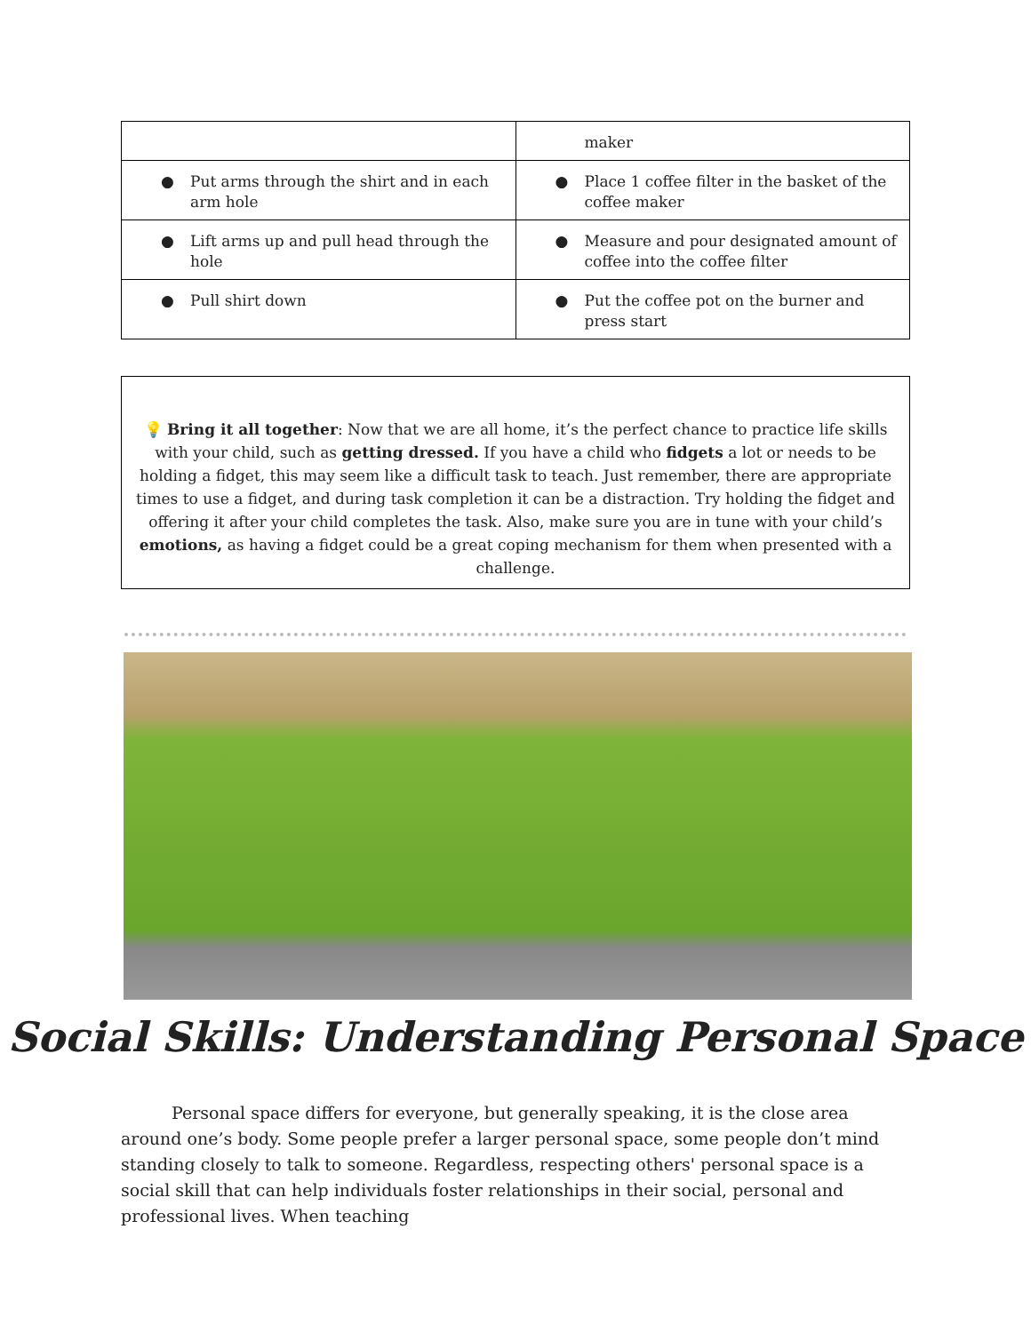| | maker |
| ● Put arms through the shirt and in each arm hole | ● Place 1 coffee filter in the basket of the coffee maker |
| ● Lift arms up and pull head through the hole | ● Measure and pour designated amount of coffee into the coffee filter |
| ● Pull shirt down | ● Put the coffee pot on the burner and press start |
💡 Bring it all together: Now that we are all home, it’s the perfect chance to practice life skills with your child, such as getting dressed. If you have a child who fidgets a lot or needs to be holding a fidget, this may seem like a difficult task to teach. Just remember, there are appropriate times to use a fidget, and during task completion it can be a distraction. Try holding the fidget and offering it after your child completes the task. Also, make sure you are in tune with your child’s emotions, as having a fidget could be a great coping mechanism for them when presented with a challenge.
Social Skills: Understanding Personal Space
   Personal space differs for everyone, but generally speaking, it is the close area around one’s body. Some people prefer a larger personal space, some people don’t mind standing closely to talk to someone. Regardless, respecting others' personal space is a social skill that can help individuals foster relationships in their social, personal and professional lives. When teaching